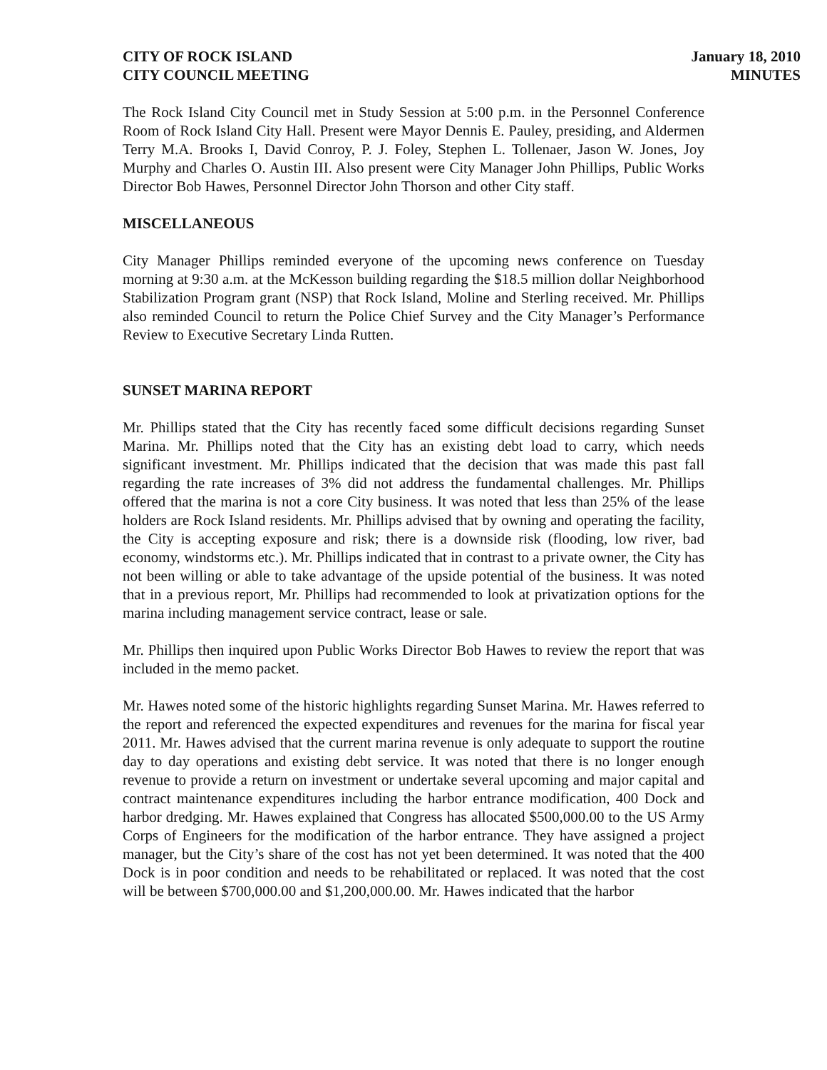CITY OF ROCK ISLAND
CITY COUNCIL MEETING
January 18, 2010
MINUTES
The Rock Island City Council met in Study Session at 5:00 p.m. in the Personnel Conference Room of Rock Island City Hall. Present were Mayor Dennis E. Pauley, presiding, and Aldermen Terry M.A. Brooks I, David Conroy, P. J. Foley, Stephen L. Tollenaer, Jason W. Jones, Joy Murphy and Charles O. Austin III. Also present were City Manager John Phillips, Public Works Director Bob Hawes, Personnel Director John Thorson and other City staff.
MISCELLANEOUS
City Manager Phillips reminded everyone of the upcoming news conference on Tuesday morning at 9:30 a.m. at the McKesson building regarding the $18.5 million dollar Neighborhood Stabilization Program grant (NSP) that Rock Island, Moline and Sterling received. Mr. Phillips also reminded Council to return the Police Chief Survey and the City Manager’s Performance Review to Executive Secretary Linda Rutten.
SUNSET MARINA REPORT
Mr. Phillips stated that the City has recently faced some difficult decisions regarding Sunset Marina. Mr. Phillips noted that the City has an existing debt load to carry, which needs significant investment. Mr. Phillips indicated that the decision that was made this past fall regarding the rate increases of 3% did not address the fundamental challenges. Mr. Phillips offered that the marina is not a core City business. It was noted that less than 25% of the lease holders are Rock Island residents. Mr. Phillips advised that by owning and operating the facility, the City is accepting exposure and risk; there is a downside risk (flooding, low river, bad economy, windstorms etc.). Mr. Phillips indicated that in contrast to a private owner, the City has not been willing or able to take advantage of the upside potential of the business. It was noted that in a previous report, Mr. Phillips had recommended to look at privatization options for the marina including management service contract, lease or sale.
Mr. Phillips then inquired upon Public Works Director Bob Hawes to review the report that was included in the memo packet.
Mr. Hawes noted some of the historic highlights regarding Sunset Marina. Mr. Hawes referred to the report and referenced the expected expenditures and revenues for the marina for fiscal year 2011. Mr. Hawes advised that the current marina revenue is only adequate to support the routine day to day operations and existing debt service. It was noted that there is no longer enough revenue to provide a return on investment or undertake several upcoming and major capital and contract maintenance expenditures including the harbor entrance modification, 400 Dock and harbor dredging. Mr. Hawes explained that Congress has allocated $500,000.00 to the US Army Corps of Engineers for the modification of the harbor entrance. They have assigned a project manager, but the City’s share of the cost has not yet been determined. It was noted that the 400 Dock is in poor condition and needs to be rehabilitated or replaced. It was noted that the cost will be between $700,000.00 and $1,200,000.00. Mr. Hawes indicated that the harbor